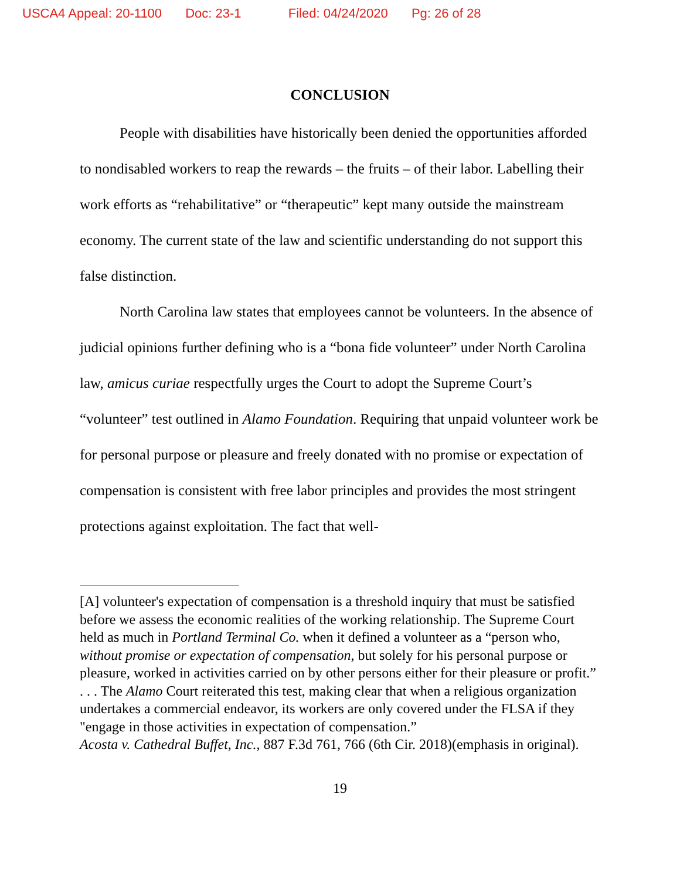USCA4 Appeal: 20-1100 Doc: 23-1 Filed: 04/24/2020 Pg: 26 of 28
CONCLUSION
People with disabilities have historically been denied the opportunities afforded to nondisabled workers to reap the rewards – the fruits – of their labor. Labelling their work efforts as “rehabilitative” or “therapeutic” kept many outside the mainstream economy. The current state of the law and scientific understanding do not support this false distinction.
North Carolina law states that employees cannot be volunteers. In the absence of judicial opinions further defining who is a “bona fide volunteer” under North Carolina law, amicus curiae respectfully urges the Court to adopt the Supreme Court’s “volunteer” test outlined in Alamo Foundation. Requiring that unpaid volunteer work be for personal purpose or pleasure and freely donated with no promise or expectation of compensation is consistent with free labor principles and provides the most stringent protections against exploitation. The fact that well-
[A] volunteer's expectation of compensation is a threshold inquiry that must be satisfied before we assess the economic realities of the working relationship. The Supreme Court held as much in Portland Terminal Co. when it defined a volunteer as a “person who, without promise or expectation of compensation, but solely for his personal purpose or pleasure, worked in activities carried on by other persons either for their pleasure or profit.” . . . The Alamo Court reiterated this test, making clear that when a religious organization undertakes a commercial endeavor, its workers are only covered under the FLSA if they "engage in those activities in expectation of compensation.”
Acosta v. Cathedral Buffet, Inc., 887 F.3d 761, 766 (6th Cir. 2018)(emphasis in original).
19